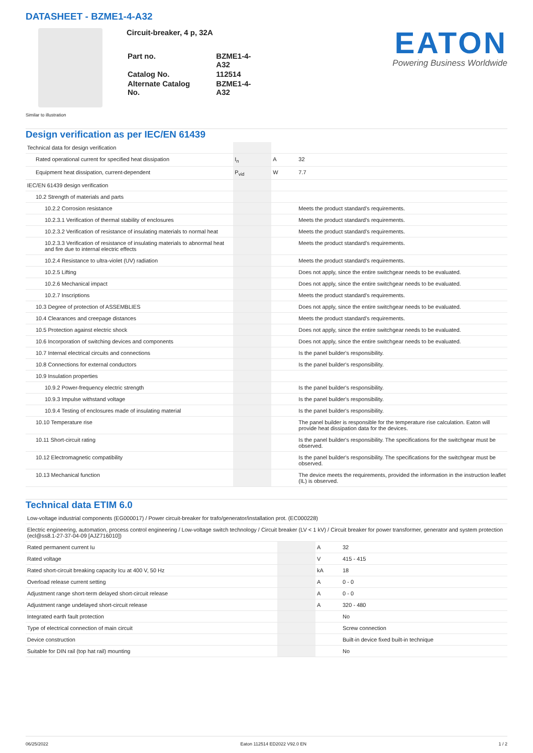DATASHEET - BZME1-4-A32
Circuit-breaker, 4 p, 32A
| Part no. | BZME1-4-A32 |
| Catalog No. | 112514 |
| Alternate Catalog No. | BZME1-4-A32 |
EATON
Powering Business Worldwide
Similar to illustration
Design verification as per IEC/EN 61439
| Technical data for design verification | | | |
| Rated operational current for specified heat dissipation | I<sub>n</sub> | A | 32 |
| Equipment heat dissipation, current-dependent | P<sub>vid</sub> | W | 7.7 |
| IEC/EN 61439 design verification | | | |
| 10.2 Strength of materials and parts | | | |
| 10.2.2 Corrosion resistance | | | Meets the product standard's requirements. |
| 10.2.3.1 Verification of thermal stability of enclosures | | | Meets the product standard's requirements. |
| 10.2.3.2 Verification of resistance of insulating materials to normal heat | | | Meets the product standard's requirements. |
| 10.2.3.3 Verification of resistance of insulating materials to abnormal heat and fire due to internal electric effects | | | Meets the product standard's requirements. |
| 10.2.4 Resistance to ultra-violet (UV) radiation | | | Meets the product standard's requirements. |
| 10.2.5 Lifting | | | Does not apply, since the entire switchgear needs to be evaluated. |
| 10.2.6 Mechanical impact | | | Does not apply, since the entire switchgear needs to be evaluated. |
| 10.2.7 Inscriptions | | | Meets the product standard's requirements. |
| 10.3 Degree of protection of ASSEMBLIES | | | Does not apply, since the entire switchgear needs to be evaluated. |
| 10.4 Clearances and creepage distances | | | Meets the product standard's requirements. |
| 10.5 Protection against electric shock | | | Does not apply, since the entire switchgear needs to be evaluated. |
| 10.6 Incorporation of switching devices and components | | | Does not apply, since the entire switchgear needs to be evaluated. |
| 10.7 Internal electrical circuits and connections | | | Is the panel builder's responsibility. |
| 10.8 Connections for external conductors | | | Is the panel builder's responsibility. |
| 10.9 Insulation properties | | | |
| 10.9.2 Power-frequency electric strength | | | Is the panel builder's responsibility. |
| 10.9.3 Impulse withstand voltage | | | Is the panel builder's responsibility. |
| 10.9.4 Testing of enclosures made of insulating material | | | Is the panel builder's responsibility. |
| 10.10 Temperature rise | | | The panel builder is responsible for the temperature rise calculation. Eaton will provide heat dissipation data for the devices. |
| 10.11 Short-circuit rating | | | Is the panel builder's responsibility. The specifications for the switchgear must be observed. |
| 10.12 Electromagnetic compatibility | | | Is the panel builder's responsibility. The specifications for the switchgear must be observed. |
| 10.13 Mechanical function | | | The device meets the requirements, provided the information in the instruction leaflet (IL) is observed. |
Technical data ETIM 6.0
| Low-voltage industrial components (EG000017) / Power circuit-breaker for trafo/generator/installation prot. (EC000228) | | | |
| Electric engineering, automation, process control engineering / Low-voltage switch technology / Circuit breaker (LV < 1 kV) / Circuit breaker for power transformer, generator and system protection (ecl@ss8.1-27-37-04-09 [AJZ716010]) | | | |
| Rated permanent current Iu | | A | 32 |
| Rated voltage | | V | 415 - 415 |
| Rated short-circuit breaking capacity Icu at 400 V, 50 Hz | | kA | 18 |
| Overload release current setting | | A | 0 - 0 |
| Adjustment range short-term delayed short-circuit release | | A | 0 - 0 |
| Adjustment range undelayed short-circuit release | | A | 320 - 480 |
| Integrated earth fault protection | | | No |
| Type of electrical connection of main circuit | | | Screw connection |
| Device construction | | | Built-in device fixed built-in technique |
| Suitable for DIN rail (top hat rail) mounting | | | No |
06/25/2022 Eaton 112514 ED2022 V92.0 EN 1 / 2